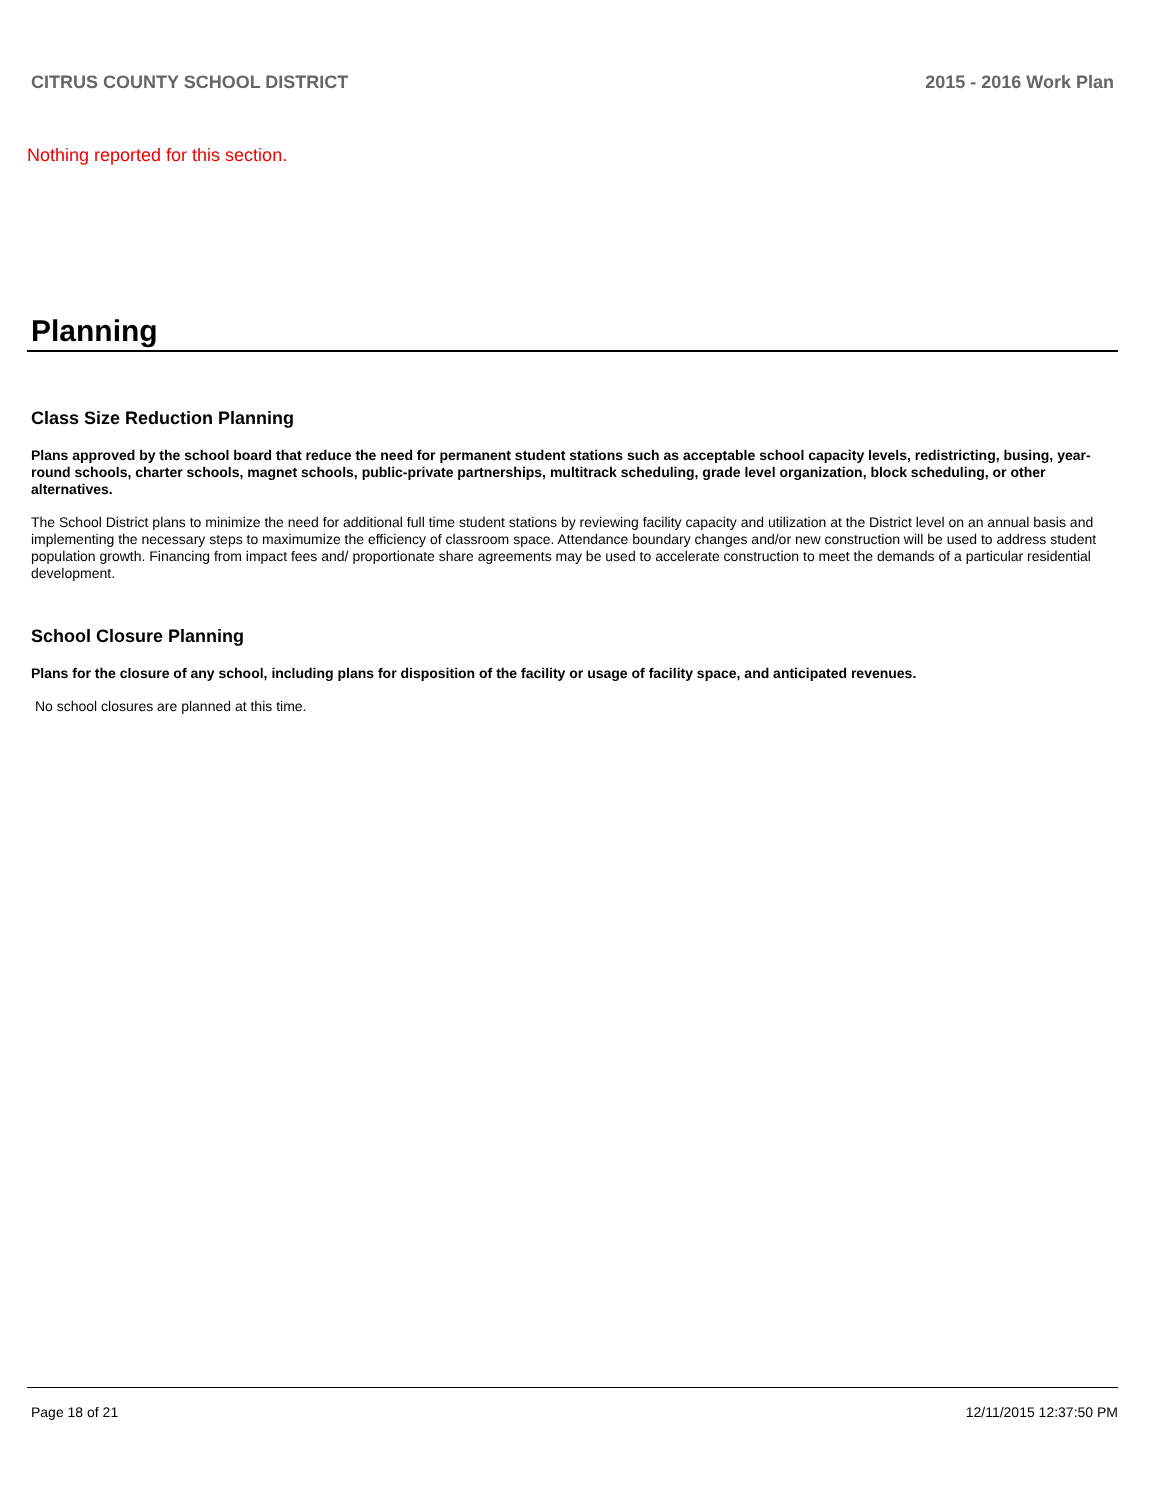CITRUS COUNTY SCHOOL DISTRICT 2015 - 2016 Work Plan
Nothing reported for this section.
Planning
Class Size Reduction Planning
Plans approved by the school board that reduce the need for permanent student stations such as acceptable school capacity levels, redistricting, busing, year-round schools, charter schools, magnet schools, public-private partnerships, multitrack scheduling, grade level organization, block scheduling, or other alternatives.
The School District plans to minimize the need for additional full time student stations by reviewing facility capacity and utilization at the District level on an annual basis and implementing the necessary steps to maximumize the efficiency of classroom space. Attendance boundary changes and/or new construction will be used to address student population growth. Financing from impact fees and/ proportionate share agreements may be used to accelerate construction to meet the demands of a particular residential development.
School Closure Planning
Plans for the closure of any school, including plans for disposition of the facility or usage of facility space, and anticipated revenues.
No school closures are planned at this time.
Page 18 of 21 12/11/2015 12:37:50 PM